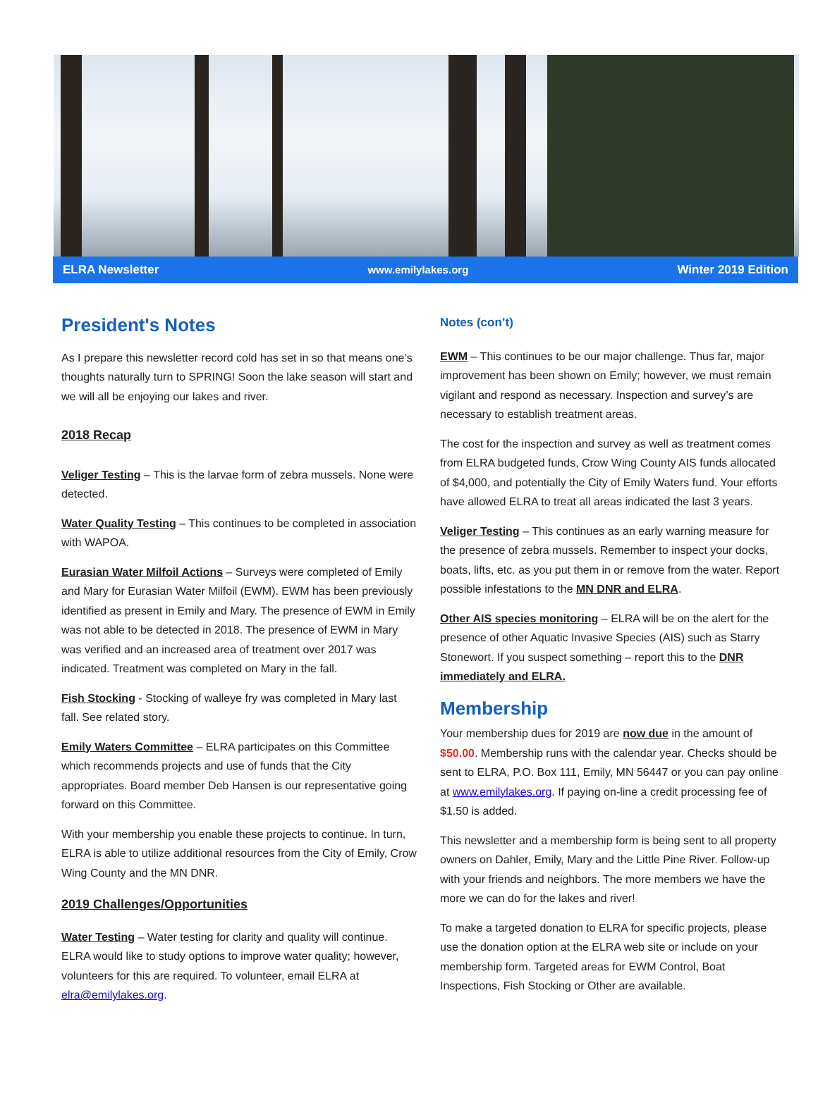ELRA Newsletter www.emilylakes.org Winter 2019 Edition
President's Notes
As I prepare this newsletter record cold has set in so that means one’s thoughts naturally turn to SPRING! Soon the lake season will start and we will all be enjoying our lakes and river.
2018 Recap
Veliger Testing – This is the larvae form of zebra mussels. None were detected.
Water Quality Testing – This continues to be completed in association with WAPOA.
Eurasian Water Milfoil Actions – Surveys were completed of Emily and Mary for Eurasian Water Milfoil (EWM). EWM has been previously identified as present in Emily and Mary. The presence of EWM in Emily was not able to be detected in 2018. The presence of EWM in Mary was verified and an increased area of treatment over 2017 was indicated. Treatment was completed on Mary in the fall.
Fish Stocking - Stocking of walleye fry was completed in Mary last fall. See related story.
Emily Waters Committee – ELRA participates on this Committee which recommends projects and use of funds that the City appropriates. Board member Deb Hansen is our representative going forward on this Committee.
With your membership you enable these projects to continue. In turn, ELRA is able to utilize additional resources from the City of Emily, Crow Wing County and the MN DNR.
2019 Challenges/Opportunities
Water Testing – Water testing for clarity and quality will continue. ELRA would like to study options to improve water quality; however, volunteers for this are required. To volunteer, email ELRA at elra@emilylakes.org.
Notes (con’t)
EWM – This continues to be our major challenge. Thus far, major improvement has been shown on Emily; however, we must remain vigilant and respond as necessary. Inspection and survey’s are necessary to establish treatment areas.
The cost for the inspection and survey as well as treatment comes from ELRA budgeted funds, Crow Wing County AIS funds allocated of $4,000, and potentially the City of Emily Waters fund. Your efforts have allowed ELRA to treat all areas indicated the last 3 years.
Veliger Testing – This continues as an early warning measure for the presence of zebra mussels. Remember to inspect your docks, boats, lifts, etc. as you put them in or remove from the water. Report possible infestations to the MN DNR and ELRA.
Other AIS species monitoring – ELRA will be on the alert for the presence of other Aquatic Invasive Species (AIS) such as Starry Stonewort. If you suspect something – report this to the DNR immediately and ELRA.
Membership
Your membership dues for 2019 are now due in the amount of $50.00. Membership runs with the calendar year. Checks should be sent to ELRA, P.O. Box 111, Emily, MN 56447 or you can pay online at www.emilylakes.org. If paying on-line a credit processing fee of $1.50 is added.
This newsletter and a membership form is being sent to all property owners on Dahler, Emily, Mary and the Little Pine River. Follow-up with your friends and neighbors. The more members we have the more we can do for the lakes and river!
To make a targeted donation to ELRA for specific projects, please use the donation option at the ELRA web site or include on your membership form. Targeted areas for EWM Control, Boat Inspections, Fish Stocking or Other are available.